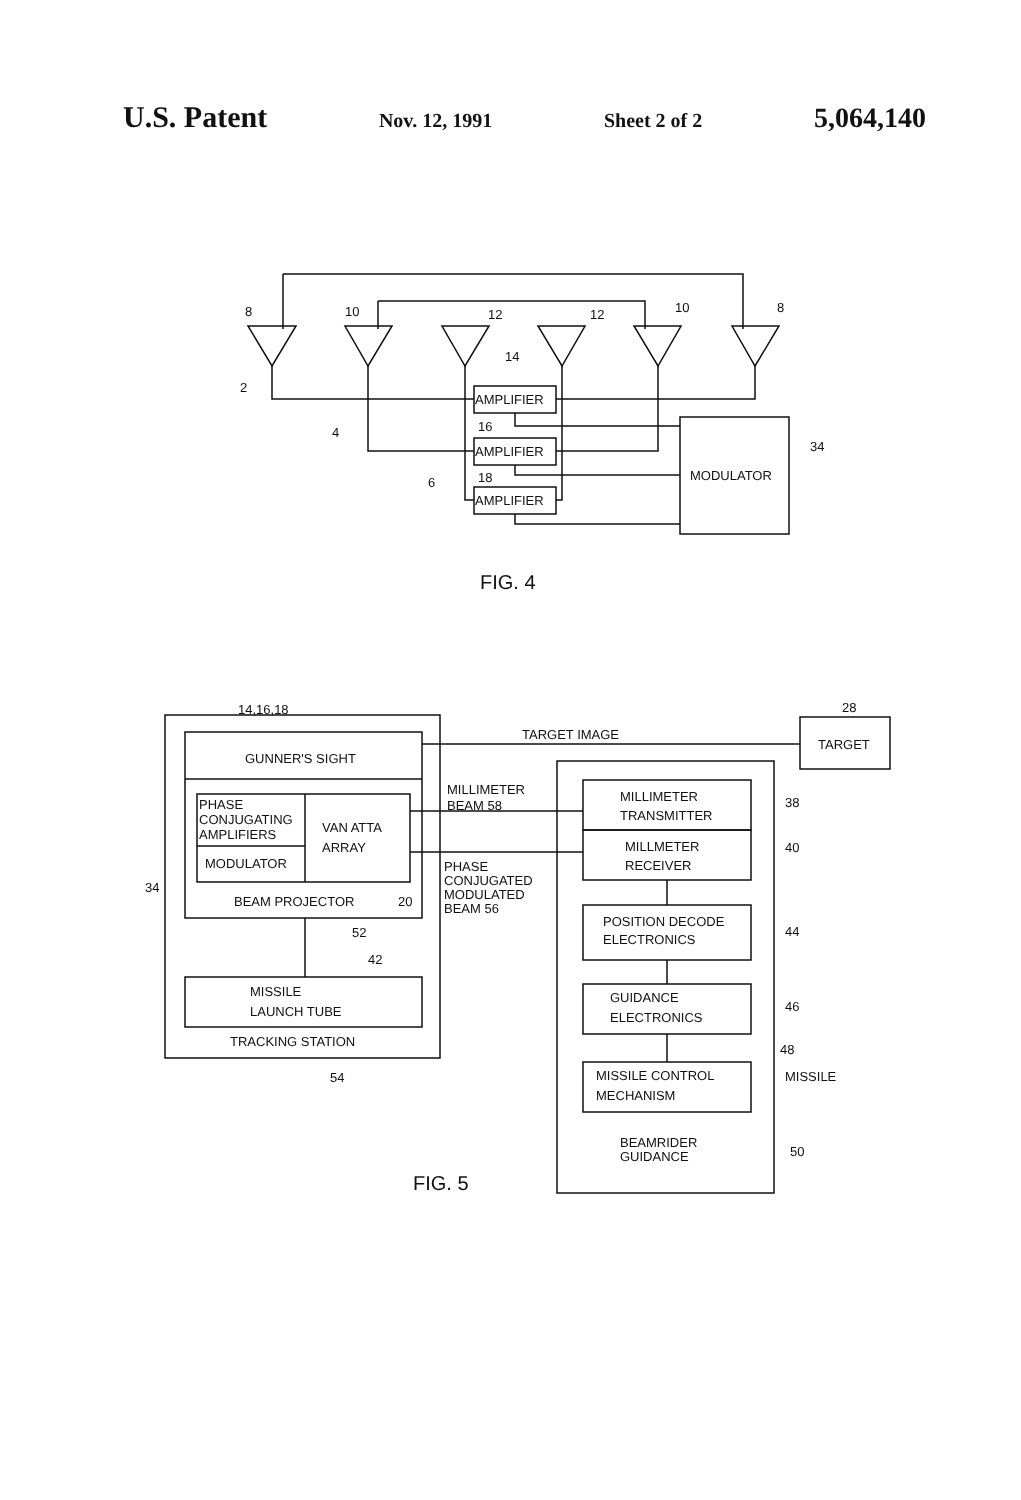U.S. Patent Nov. 12, 1991 Sheet 2 of 2 5,064,140
AMPLIFIER
AMPLIFIER
AMPLIFIER
MODULATOR
8
10
12
12
10
8
2
4
6
14
16
18
34
FIG. 4
14,16,18
GUNNER'S SIGHT
PHASE
CONJUGATING
AMPLIFIERS
MODULATOR
VAN ATTA
ARRAY
BEAM PROJECTOR
20
34
52
42
MISSILE
LAUNCH TUBE
TRACKING STATION
54
TARGET IMAGE
TARGET
28
MILLIMETER
BEAM 58
PHASE
CONJUGATED
MODULATED
BEAM 56
MILLIMETER
TRANSMITTER
38
MILLMETER
RECEIVER
40
POSITION DECODE
ELECTRONICS
44
GUIDANCE
ELECTRONICS
46
MISSILE CONTROL
MECHANISM
48
MISSILE
BEAMRIDER
GUIDANCE
50
FIG. 5